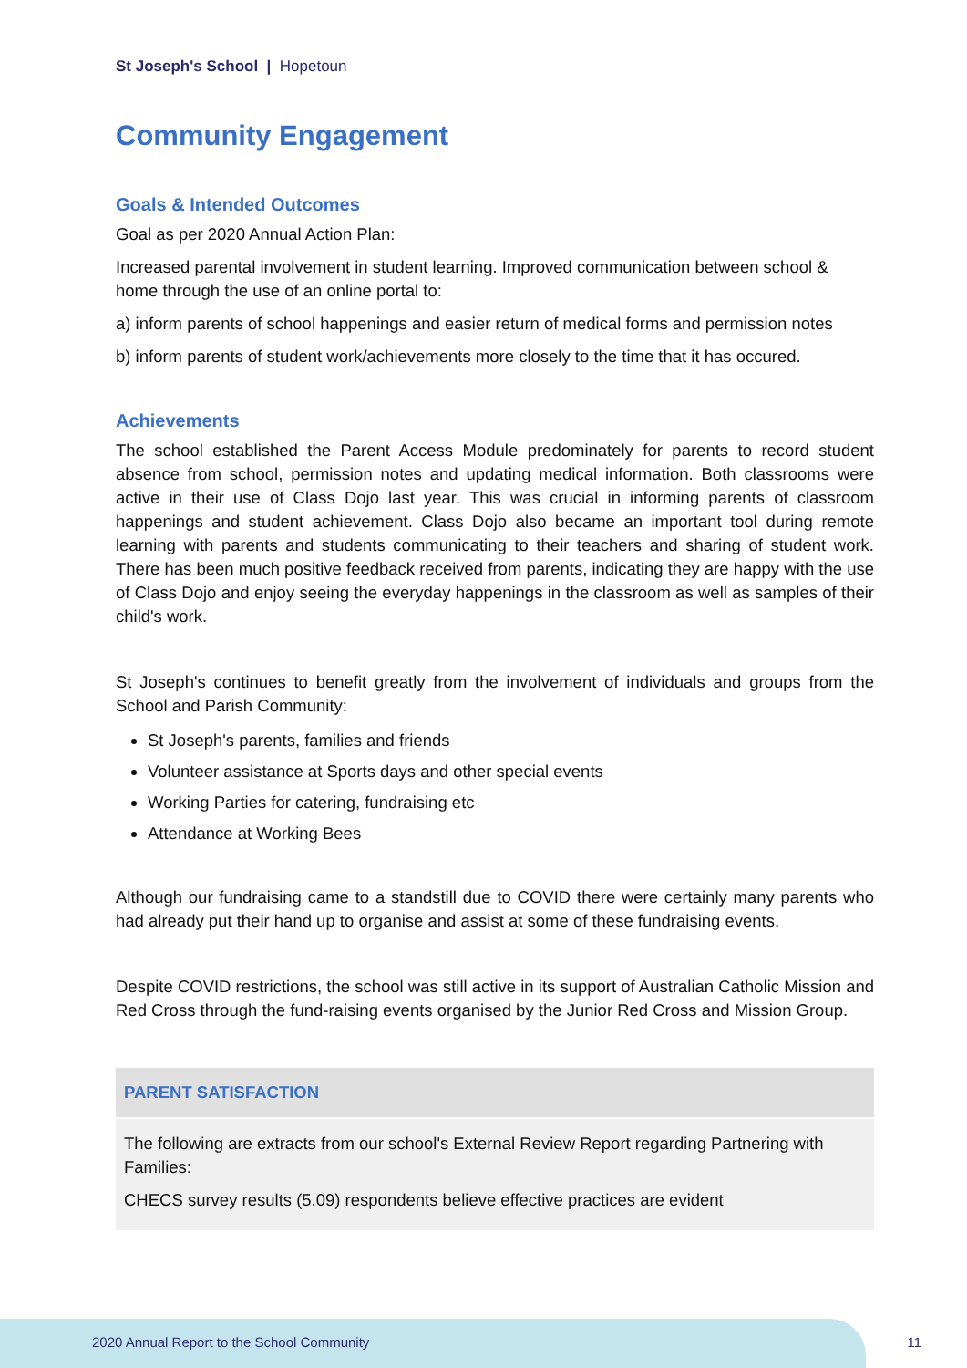St Joseph's School | Hopetoun
Community Engagement
Goals & Intended Outcomes
Goal as per 2020 Annual Action Plan:
Increased parental involvement in student learning. Improved communication between school & home through the use of an online portal to:
a) inform parents of school happenings and easier return of medical forms and permission notes
b) inform parents of student work/achievements more closely to the time that it has occured.
Achievements
The school established the Parent Access Module predominately for parents to record student absence from school, permission notes and updating medical information. Both classrooms were active in their use of Class Dojo last year. This was crucial in informing parents of classroom happenings and student achievement. Class Dojo also became an important tool during remote learning with parents and students communicating to their teachers and sharing of student work. There has been much positive feedback received from parents, indicating they are happy with the use of Class Dojo and enjoy seeing the everyday happenings in the classroom as well as samples of their child's work.
St Joseph's continues to benefit greatly from the involvement of individuals and groups from the School and Parish Community:
St Joseph's parents, families and friends
Volunteer assistance at Sports days and other special events
Working Parties for catering, fundraising etc
Attendance at Working Bees
Although our fundraising came to a standstill due to COVID there were certainly many parents who had already put their hand up to organise and assist at some of these fundraising events.
Despite COVID restrictions, the school was still active in its support of Australian Catholic Mission and Red Cross through the fund-raising events organised by the Junior Red Cross and Mission Group.
| PARENT SATISFACTION |
| --- |
| The following are extracts from our school's External Review Report regarding Partnering with Families: CHECS survey results (5.09) respondents believe effective practices are evident |
2020 Annual Report to the School Community
11